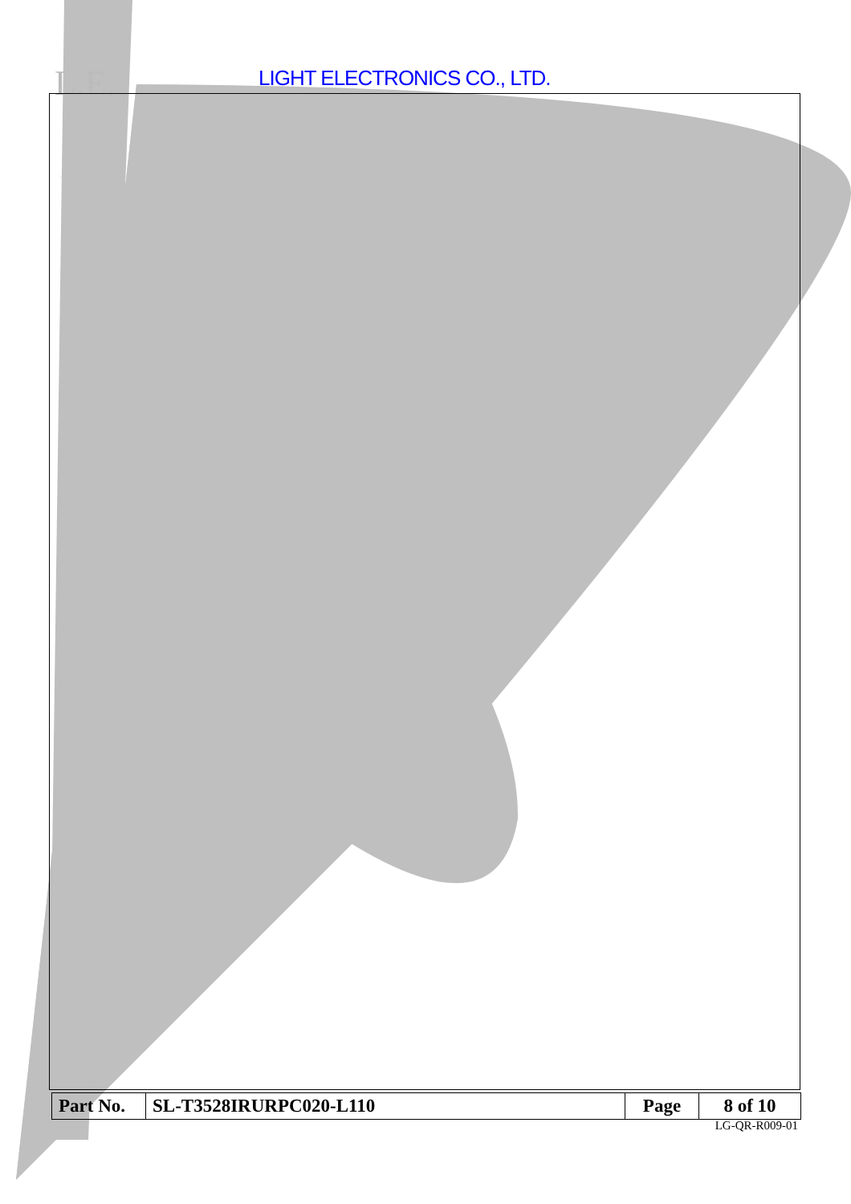L.E. LIGHT ELECTRONICS CO., LTD.
| Part No. | SL-T3528IRURPC020-L110 | Page | 8 of 10 |
LG-QR-R009-01